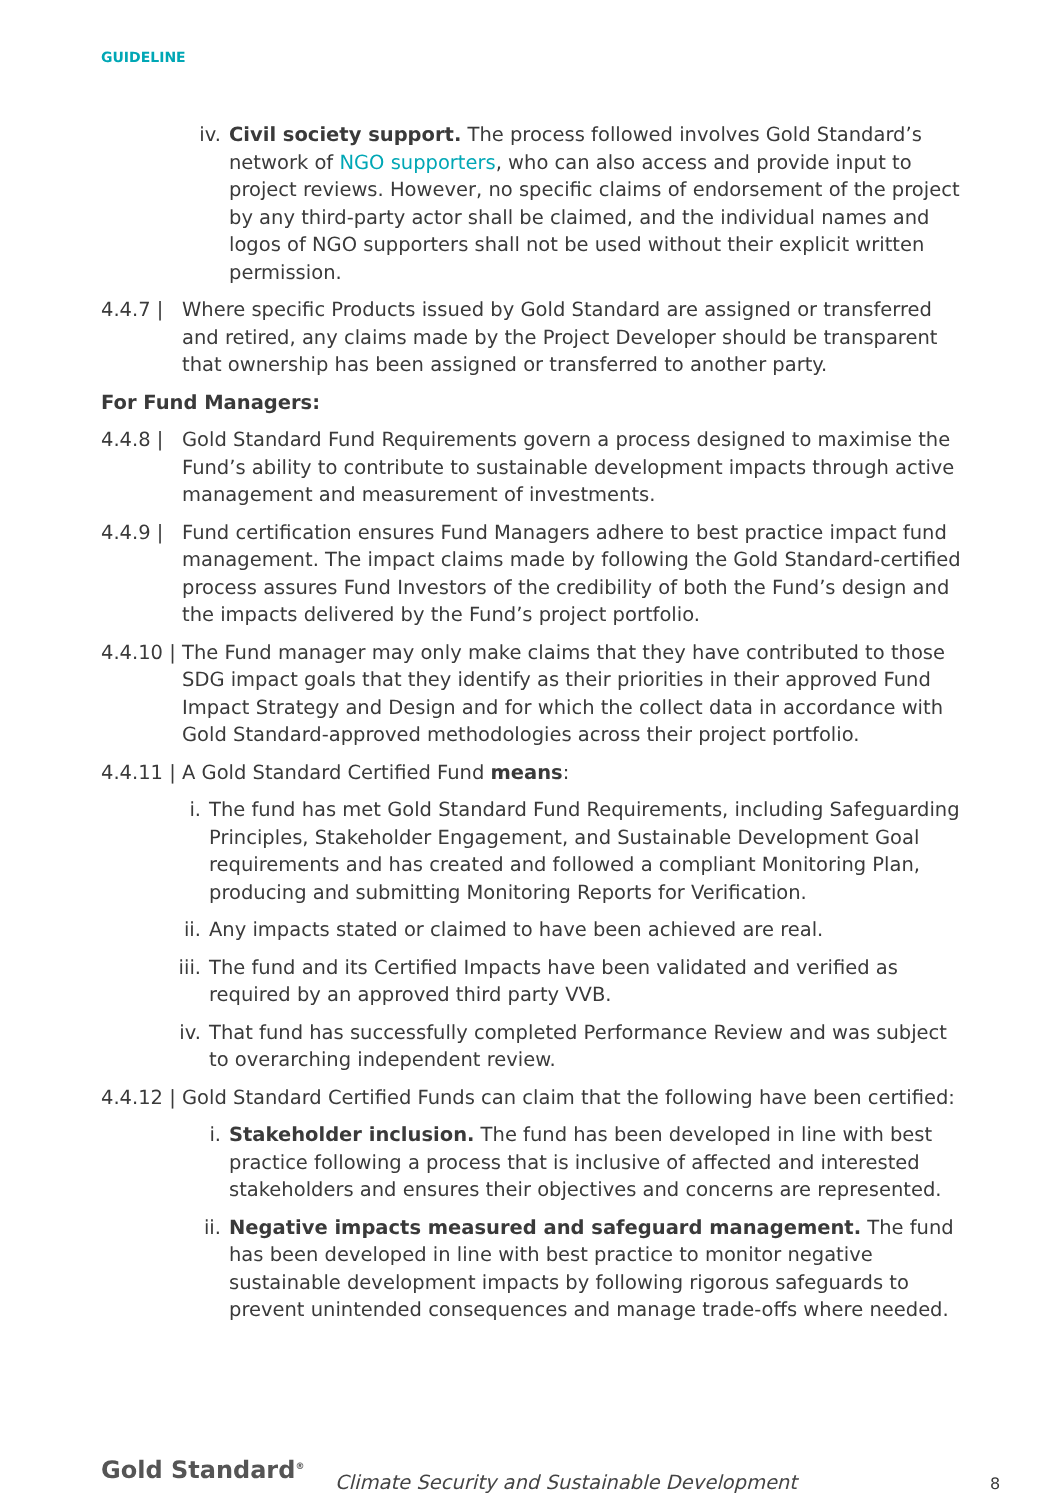GUIDELINE
iv. Civil society support. The process followed involves Gold Standard’s network of NGO supporters, who can also access and provide input to project reviews. However, no specific claims of endorsement of the project by any third-party actor shall be claimed, and the individual names and logos of NGO supporters shall not be used without their explicit written permission.
4.4.7 | Where specific Products issued by Gold Standard are assigned or transferred and retired, any claims made by the Project Developer should be transparent that ownership has been assigned or transferred to another party.
For Fund Managers:
4.4.8 | Gold Standard Fund Requirements govern a process designed to maximise the Fund’s ability to contribute to sustainable development impacts through active management and measurement of investments.
4.4.9 | Fund certification ensures Fund Managers adhere to best practice impact fund management. The impact claims made by following the Gold Standard-certified process assures Fund Investors of the credibility of both the Fund’s design and the impacts delivered by the Fund’s project portfolio.
4.4.10 | The Fund manager may only make claims that they have contributed to those SDG impact goals that they identify as their priorities in their approved Fund Impact Strategy and Design and for which the collect data in accordance with Gold Standard-approved methodologies across their project portfolio.
4.4.11 | A Gold Standard Certified Fund means:
i. The fund has met Gold Standard Fund Requirements, including Safeguarding Principles, Stakeholder Engagement, and Sustainable Development Goal requirements and has created and followed a compliant Monitoring Plan, producing and submitting Monitoring Reports for Verification.
ii. Any impacts stated or claimed to have been achieved are real.
iii. The fund and its Certified Impacts have been validated and verified as required by an approved third party VVB.
iv. That fund has successfully completed Performance Review and was subject to overarching independent review.
4.4.12 | Gold Standard Certified Funds can claim that the following have been certified:
i. Stakeholder inclusion. The fund has been developed in line with best practice following a process that is inclusive of affected and interested stakeholders and ensures their objectives and concerns are represented.
ii. Negative impacts measured and safeguard management. The fund has been developed in line with best practice to monitor negative sustainable development impacts by following rigorous safeguards to prevent unintended consequences and manage trade-offs where needed.
Gold Standard<sup>®</sup> Climate Security and Sustainable Development 8